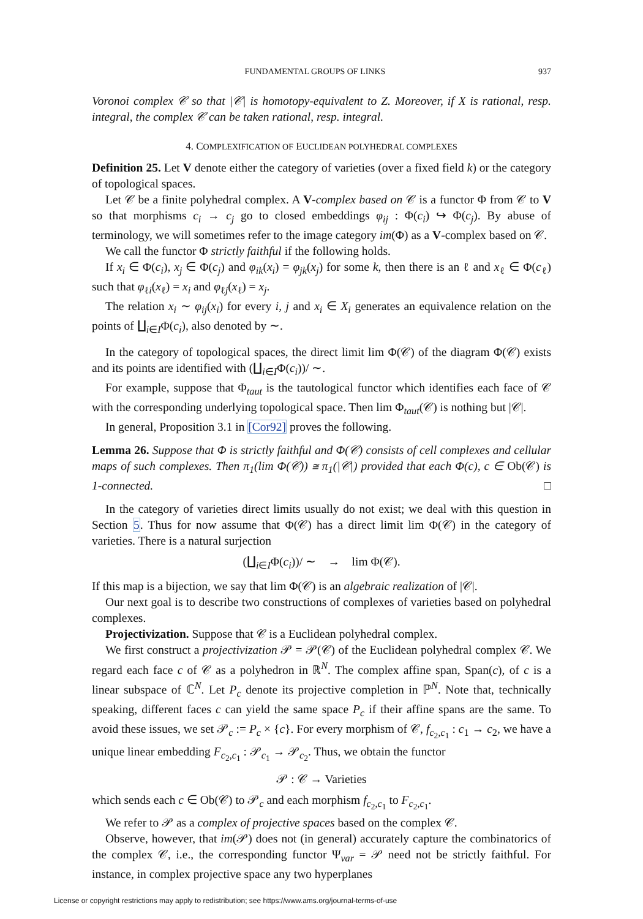FUNDAMENTAL GROUPS OF LINKS 937
Voronoi complex 𝒞 so that |𝒞| is homotopy-equivalent to Z. Moreover, if X is rational, resp. integral, the complex 𝒞 can be taken rational, resp. integral.
4. COMPLEXIFICATION OF EUCLIDEAN POLYHEDRAL COMPLEXES
Definition 25. Let V denote either the category of varieties (over a fixed field k) or the category of topological spaces.
Let 𝒞 be a finite polyhedral complex. A V-complex based on 𝒞 is a functor Φ from 𝒞 to V so that morphisms c<sub>i</sub> → c<sub>j</sub> go to closed embeddings φ<sub>ij</sub> : Φ(c<sub>i</sub>) ↪ Φ(c<sub>j</sub>). By abuse of terminology, we will sometimes refer to the image category im(Φ) as a V-complex based on 𝒞.
We call the functor Φ strictly faithful if the following holds.
If x<sub>i</sub> ∈ Φ(c<sub>i</sub>), x<sub>j</sub> ∈ Φ(c<sub>j</sub>) and φ<sub>ik</sub>(x<sub>i</sub>) = φ<sub>jk</sub>(x<sub>j</sub>) for some k, then there is an ℓ and x<sub>ℓ</sub> ∈ Φ(c<sub>ℓ</sub>) such that φ<sub>ℓi</sub>(x<sub>ℓ</sub>) = x<sub>i</sub> and φ<sub>ℓj</sub>(x<sub>ℓ</sub>) = x<sub>j</sub>.
The relation x<sub>i</sub> ∼ φ<sub>ij</sub>(x<sub>i</sub>) for every i, j and x<sub>i</sub> ∈ X<sub>i</sub> generates an equivalence relation on the points of ∐<sub>i∈I</sub>Φ(c<sub>i</sub>), also denoted by ∼.
In the category of topological spaces, the direct limit lim Φ(𝒞) of the diagram Φ(𝒞) exists and its points are identified with (∐<sub>i∈I</sub>Φ(c<sub>i</sub>))/ ∼.
For example, suppose that Φ<sub>taut</sub> is the tautological functor which identifies each face of 𝒞 with the corresponding underlying topological space. Then lim Φ<sub>taut</sub>(𝒞) is nothing but |𝒞|.
In general, Proposition 3.1 in [Cor92] proves the following.
Lemma 26. Suppose that Φ is strictly faithful and Φ(𝒞) consists of cell complexes and cellular maps of such complexes. Then π<sub>1</sub>(lim Φ(𝒞)) ≅ π<sub>1</sub>(|𝒞|) provided that each Φ(c), c ∈ Ob(𝒞) is 1-connected. □
In the category of varieties direct limits usually do not exist; we deal with this question in Section 5. Thus for now assume that Φ(𝒞) has a direct limit lim Φ(𝒞) in the category of varieties. There is a natural surjection
(∐<sub>i∈I</sub>Φ(c<sub>i</sub>))/ ∼ → lim Φ(𝒞).
If this map is a bijection, we say that lim Φ(𝒞) is an algebraic realization of |𝒞|.
Our next goal is to describe two constructions of complexes of varieties based on polyhedral complexes.
Projectivization. Suppose that 𝒞 is a Euclidean polyhedral complex.
We first construct a projectivization 𝒫 = 𝒫(𝒞) of the Euclidean polyhedral complex 𝒞. We regard each face c of 𝒞 as a polyhedron in ℝ<sup>N</sup>. The complex affine span, Span(c), of c is a linear subspace of ℂ<sup>N</sup>. Let P<sub>c</sub> denote its projective completion in ℙ<sup>N</sup>. Note that, technically speaking, different faces c can yield the same space P<sub>c</sub> if their affine spans are the same. To avoid these issues, we set 𝒫<sub>c</sub> := P<sub>c</sub> × {c}. For every morphism of 𝒞, f<sub>c<sub>2</sub>,c<sub>1</sub></sub> : c<sub>1</sub> → c<sub>2</sub>, we have a unique linear embedding F<sub>c<sub>2</sub>,c<sub>1</sub></sub> : 𝒫<sub>c<sub>1</sub></sub> → 𝒫<sub>c<sub>2</sub></sub>. Thus, we obtain the functor
𝒫 : 𝒞 → Varieties
which sends each c ∈ Ob(𝒞) to 𝒫<sub>c</sub> and each morphism f<sub>c<sub>2</sub>,c<sub>1</sub></sub> to F<sub>c<sub>2</sub>,c<sub>1</sub></sub>.
We refer to 𝒫 as a complex of projective spaces based on the complex 𝒞.
Observe, however, that im(𝒫) does not (in general) accurately capture the combinatorics of the complex 𝒞, i.e., the corresponding functor Ψ<sub>var</sub> = 𝒫 need not be strictly faithful. For instance, in complex projective space any two hyperplanes
License or copyright restrictions may apply to redistribution; see https://www.ams.org/journal-terms-of-use